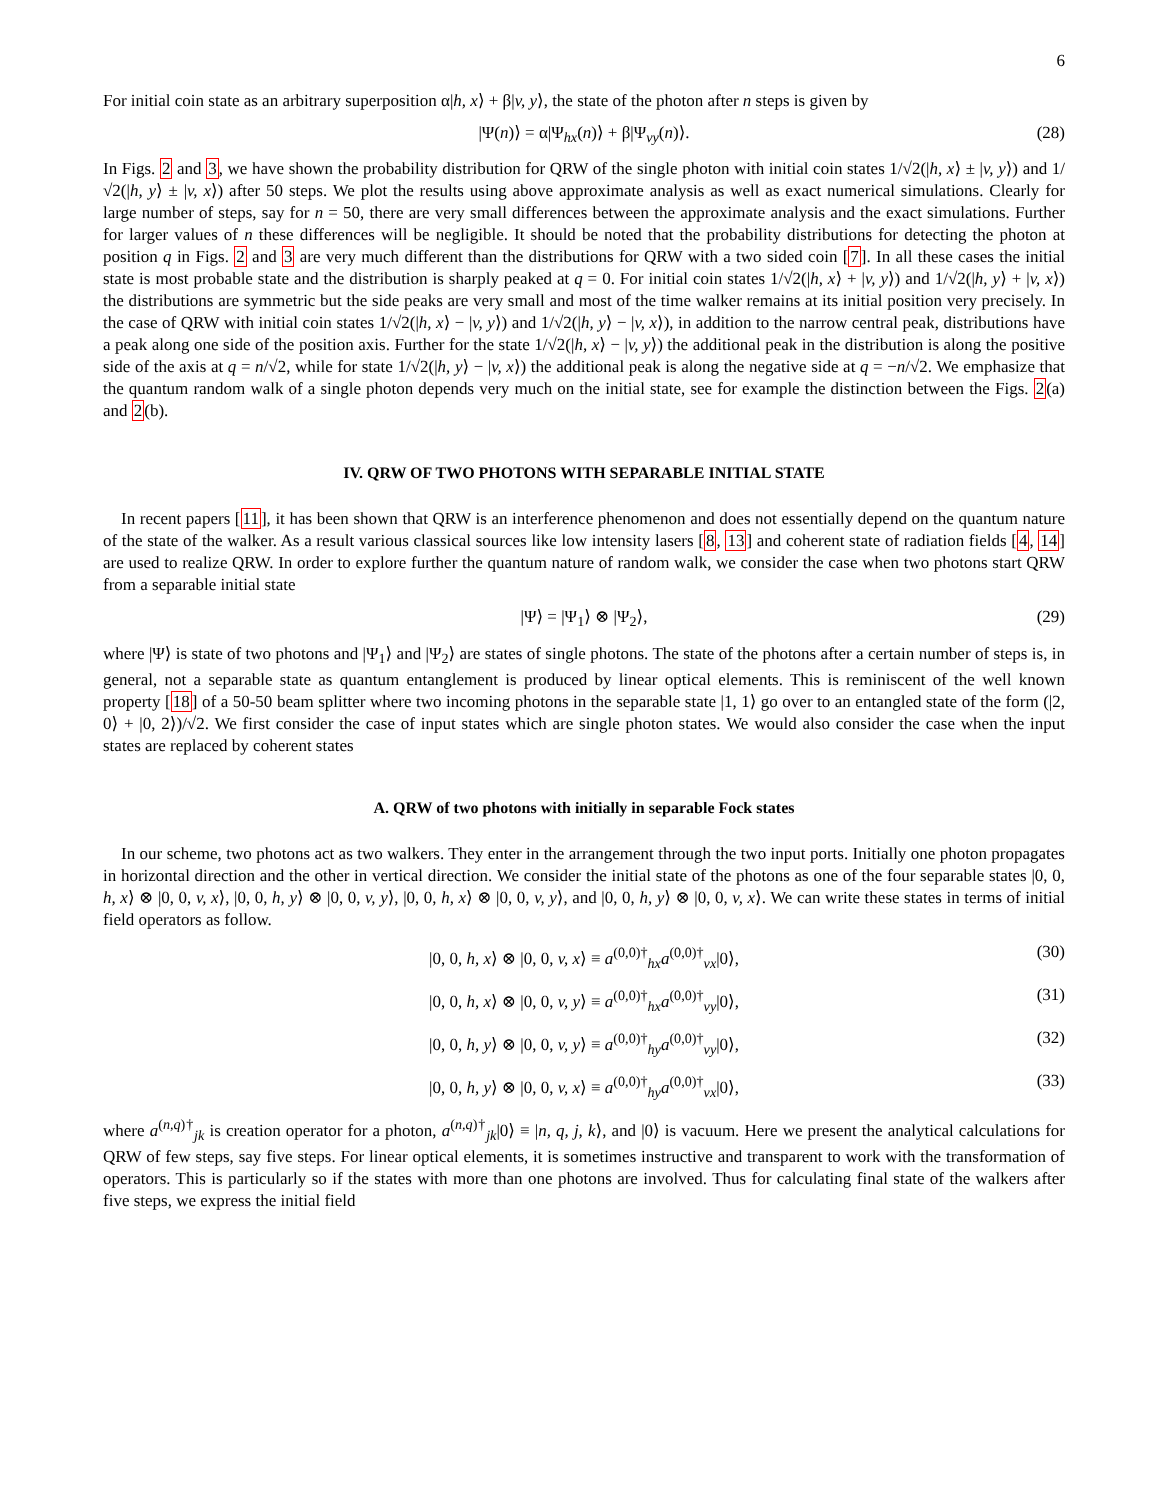6
For initial coin state as an arbitrary superposition α|h, x⟩ + β|v, y⟩, the state of the photon after n steps is given by
|Ψ(n)⟩ = α|Ψ<sub>hx</sub>(n)⟩ + β|Ψ<sub>vy</sub>(n)⟩. (28)
In Figs. 2 and 3, we have shown the probability distribution for QRW of the single photon with initial coin states 1/√2(|h, x⟩ ± |v, y⟩) and 1/√2(|h, y⟩ ± |v, x⟩) after 50 steps. We plot the results using above approximate analysis as well as exact numerical simulations. Clearly for large number of steps, say for n = 50, there are very small differences between the approximate analysis and the exact simulations. Further for larger values of n these differences will be negligible. It should be noted that the probability distributions for detecting the photon at position q in Figs. 2 and 3 are very much different than the distributions for QRW with a two sided coin [7]. In all these cases the initial state is most probable state and the distribution is sharply peaked at q = 0. For initial coin states 1/√2(|h, x⟩ + |v, y⟩) and 1/√2(|h, y⟩ + |v, x⟩) the distributions are symmetric but the side peaks are very small and most of the time walker remains at its initial position very precisely. In the case of QRW with initial coin states 1/√2(|h, x⟩ − |v, y⟩) and 1/√2(|h, y⟩ − |v, x⟩), in addition to the narrow central peak, distributions have a peak along one side of the position axis. Further for the state 1/√2(|h, x⟩ − |v, y⟩) the additional peak in the distribution is along the positive side of the axis at q = n/√2, while for state 1/√2(|h, y⟩ − |v, x⟩) the additional peak is along the negative side at q = −n/√2. We emphasize that the quantum random walk of a single photon depends very much on the initial state, see for example the distinction between the Figs. 2(a) and 2(b).
IV. QRW OF TWO PHOTONS WITH SEPARABLE INITIAL STATE
In recent papers [11], it has been shown that QRW is an interference phenomenon and does not essentially depend on the quantum nature of the state of the walker. As a result various classical sources like low intensity lasers [8, 13] and coherent state of radiation fields [4, 14] are used to realize QRW. In order to explore further the quantum nature of random walk, we consider the case when two photons start QRW from a separable initial state
|Ψ⟩ = |Ψ<sub>1</sub>⟩ ⊗ |Ψ<sub>2</sub>⟩, (29)
where |Ψ⟩ is state of two photons and |Ψ<sub>1</sub>⟩ and |Ψ<sub>2</sub>⟩ are states of single photons. The state of the photons after a certain number of steps is, in general, not a separable state as quantum entanglement is produced by linear optical elements. This is reminiscent of the well known property [18] of a 50-50 beam splitter where two incoming photons in the separable state |1, 1⟩ go over to an entangled state of the form (|2, 0⟩ + |0, 2⟩)/√2. We first consider the case of input states which are single photon states. We would also consider the case when the input states are replaced by coherent states
A. QRW of two photons with initially in separable Fock states
In our scheme, two photons act as two walkers. They enter in the arrangement through the two input ports. Initially one photon propagates in horizontal direction and the other in vertical direction. We consider the initial state of the photons as one of the four separable states |0, 0, h, x⟩ ⊗ |0, 0, v, x⟩, |0, 0, h, y⟩ ⊗ |0, 0, v, y⟩, |0, 0, h, x⟩ ⊗ |0, 0, v, y⟩, and |0, 0, h, y⟩ ⊗ |0, 0, v, x⟩. We can write these states in terms of initial field operators as follow.
|0, 0, h, x⟩ ⊗ |0, 0, v, x⟩ ≡ a<sup>(0,0)†</sup><sub>hx</sub>a<sup>(0,0)†</sup><sub>vx</sub>|0⟩, (30)
|0, 0, h, x⟩ ⊗ |0, 0, v, y⟩ ≡ a<sup>(0,0)†</sup><sub>hx</sub>a<sup>(0,0)†</sup><sub>vy</sub>|0⟩, (31)
|0, 0, h, y⟩ ⊗ |0, 0, v, y⟩ ≡ a<sup>(0,0)†</sup><sub>hy</sub>a<sup>(0,0)†</sup><sub>vy</sub>|0⟩, (32)
|0, 0, h, y⟩ ⊗ |0, 0, v, x⟩ ≡ a<sup>(0,0)†</sup><sub>hy</sub>a<sup>(0,0)†</sup><sub>vx</sub>|0⟩, (33)
where a<sup>(n,q)†</sup><sub>jk</sub> is creation operator for a photon, a<sup>(n,q)†</sup><sub>jk</sub>|0⟩ ≡ |n, q, j, k⟩, and |0⟩ is vacuum. Here we present the analytical calculations for QRW of few steps, say five steps. For linear optical elements, it is sometimes instructive and transparent to work with the transformation of operators. This is particularly so if the states with more than one photons are involved. Thus for calculating final state of the walkers after five steps, we express the initial field